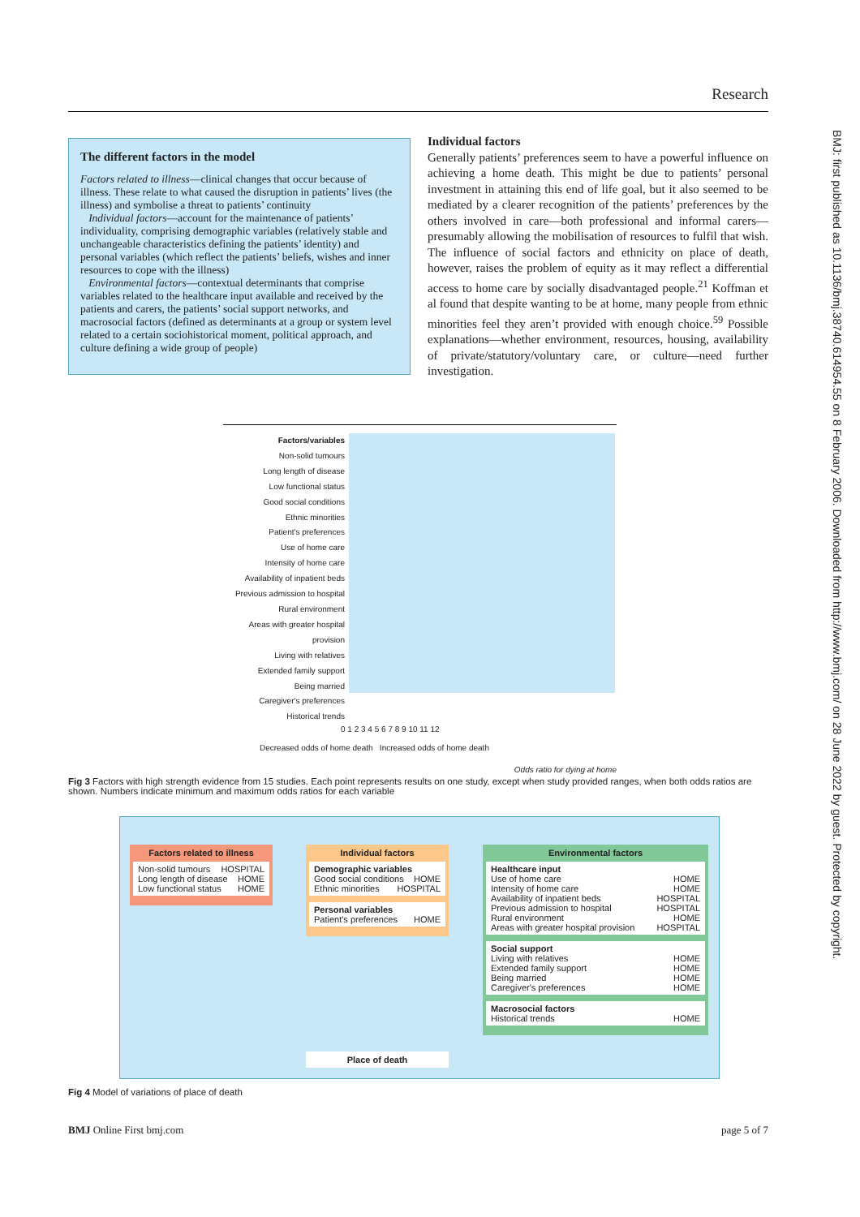Research
The different factors in the model
Factors related to illness—clinical changes that occur because of illness. These relate to what caused the disruption in patients’ lives (the illness) and symbolise a threat to patients’ continuity
Individual factors—account for the maintenance of patients’ individuality, comprising demographic variables (relatively stable and unchangeable characteristics defining the patients’ identity) and personal variables (which reflect the patients’ beliefs, wishes and inner resources to cope with the illness)
Environmental factors—contextual determinants that comprise variables related to the healthcare input available and received by the patients and carers, the patients’ social support networks, and macrosocial factors (defined as determinants at a group or system level related to a certain sociohistorical moment, political approach, and culture defining a wide group of people)
Individual factors
Generally patients’ preferences seem to have a powerful influence on achieving a home death. This might be due to patients’ personal investment in attaining this end of life goal, but it also seemed to be mediated by a clearer recognition of the patients’ preferences by the others involved in care—both professional and informal carers—presumably allowing the mobilisation of resources to fulfil that wish. The influence of social factors and ethnicity on place of death, however, raises the problem of equity as it may reflect a differential access to home care by socially disadvantaged people.<sup>21</sup> Koffman et al found that despite wanting to be at home, many people from ethnic minorities feel they aren’t provided with enough choice.<sup>59</sup> Possible explanations—whether environment, resources, housing, availability of private/statutory/voluntary care, or culture—need further investigation.
BMJ: first published as 10.1136/bmj.38740.614954.55 on 8 February 2006. Downloaded from http://www.bmj.com/ on 28 June 2022 by guest. Protected by copyright.
Factors/variables
Non-solid tumours
Long length of disease
Low functional status
Good social conditions
Ethnic minorities
Patient's preferences
Use of home care
Intensity of home care
Availability of inpatient beds
Previous admission to hospital
Rural environment
Areas with greater hospital provision
Living with relatives
Extended family support
Being married
Caregiver's preferences
Historical trends
0 1 2 3 4 5 6 7 8 9 10 11 12
Decreased odds of home death Increased odds of home death
Odds ratio for dying at home
Fig 3 Factors with high strength evidence from 15 studies. Each point represents results on one study, except when study provided ranges, when both odds ratios are shown. Numbers indicate minimum and maximum odds ratios for each variable
Factors related to illness
Non-solid tumours HOSPITAL
Long length of disease HOME
Low functional status HOME
Individual factors
Demographic variables
Good social conditions HOME
Ethnic minorities HOSPITAL
Personal variables
Patient's preferences HOME
Environmental factors
Healthcare input
Use of home care HOME
Intensity of home care HOME
Availability of inpatient beds HOSPITAL
Previous admission to hospital HOSPITAL
Rural environment HOME
Areas with greater hospital provision HOSPITAL
Social support
Living with relatives HOME
Extended family support HOME
Being married HOME
Caregiver's preferences HOME
Macrosocial factors
Historical trends HOME
Place of death
Fig 4 Model of variations of place of death
BMJ Online First bmj.com page 5 of 7